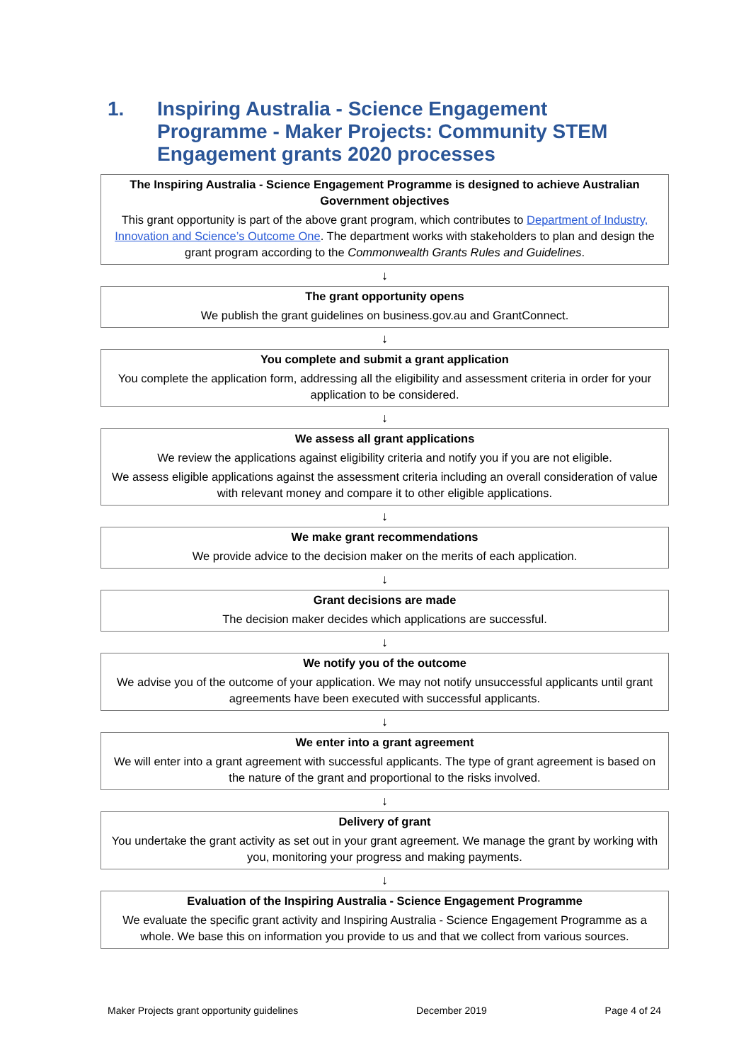1. Inspiring Australia - Science Engagement Programme - Maker Projects: Community STEM Engagement grants 2020 processes
The Inspiring Australia - Science Engagement Programme is designed to achieve Australian Government objectives
This grant opportunity is part of the above grant program, which contributes to Department of Industry, Innovation and Science’s Outcome One. The department works with stakeholders to plan and design the grant program according to the Commonwealth Grants Rules and Guidelines.
↓
The grant opportunity opens
We publish the grant guidelines on business.gov.au and GrantConnect.
↓
You complete and submit a grant application
You complete the application form, addressing all the eligibility and assessment criteria in order for your application to be considered.
↓
We assess all grant applications
We review the applications against eligibility criteria and notify you if you are not eligible.
We assess eligible applications against the assessment criteria including an overall consideration of value with relevant money and compare it to other eligible applications.
↓
We make grant recommendations
We provide advice to the decision maker on the merits of each application.
↓
Grant decisions are made
The decision maker decides which applications are successful.
↓
We notify you of the outcome
We advise you of the outcome of your application. We may not notify unsuccessful applicants until grant agreements have been executed with successful applicants.
↓
We enter into a grant agreement
We will enter into a grant agreement with successful applicants. The type of grant agreement is based on the nature of the grant and proportional to the risks involved.
↓
Delivery of grant
You undertake the grant activity as set out in your grant agreement. We manage the grant by working with you, monitoring your progress and making payments.
↓
Evaluation of the Inspiring Australia - Science Engagement Programme
We evaluate the specific grant activity and Inspiring Australia - Science Engagement Programme as a whole. We base this on information you provide to us and that we collect from various sources.
Maker Projects grant opportunity guidelines December 2019 Page 4 of 24